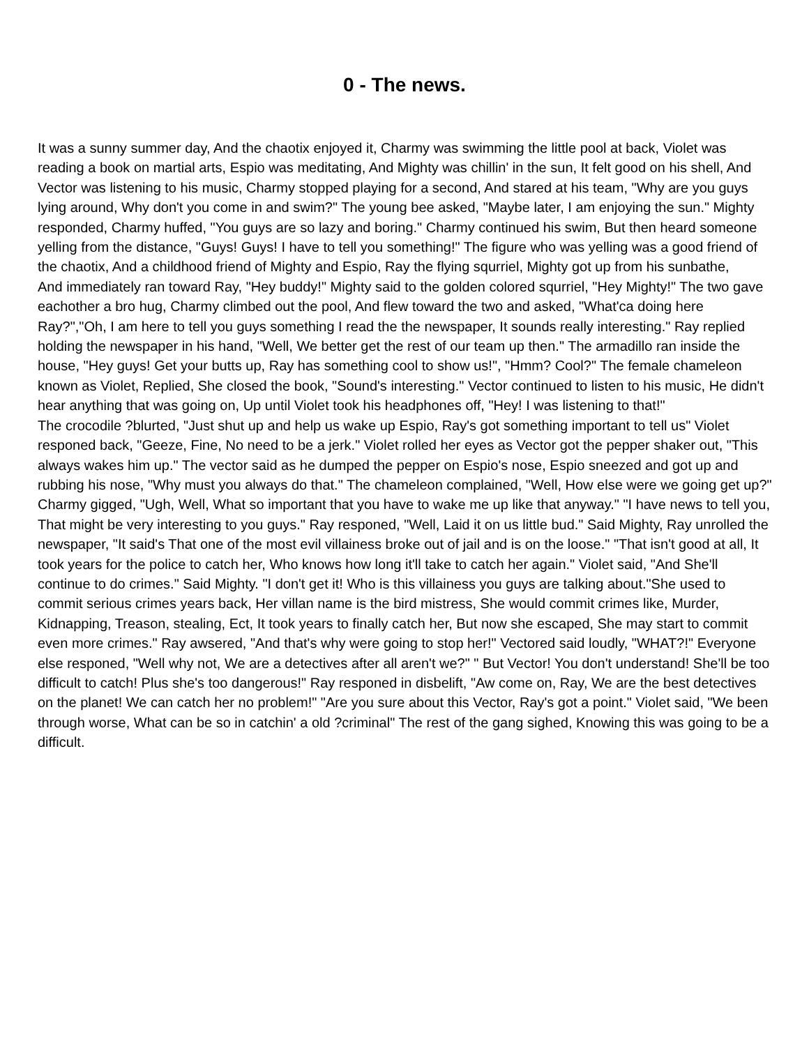0 - The news.
It was a sunny summer day, And the chaotix enjoyed it, Charmy was swimming the little pool at back, Violet was reading a book on martial arts, Espio was meditating, And Mighty was chillin' in the sun, It felt good on his shell, And Vector was listening to his music, Charmy stopped playing for a second, And stared at his team, "Why are you guys lying around, Why don't you come in and swim?" The young bee asked, "Maybe later, I am enjoying the sun." Mighty responded, Charmy huffed, "You guys are so lazy and boring." Charmy continued his swim, But then heard someone yelling from the distance, "Guys! Guys! I have to tell you something!" The figure who was yelling was a good friend of the chaotix, And a childhood friend of Mighty and Espio, Ray the flying squrriel, Mighty got up from his sunbathe,
And immediately ran toward Ray, "Hey buddy!" Mighty said to the golden colored squrriel, "Hey Mighty!" The two gave eachother a bro hug, Charmy climbed out the pool, And flew toward the two and asked, "What'ca doing here Ray?","Oh, I am here to tell you guys something I read the the newspaper, It sounds really interesting." Ray replied holding the newspaper in his hand, "Well, We better get the rest of our team up then." The armadillo ran inside the house, "Hey guys! Get your butts up, Ray has something cool to show us!", "Hmm? Cool?" The female chameleon known as Violet, Replied, She closed the book, "Sound's interesting." Vector continued to listen to his music, He didn't hear anything that was going on, Up until Violet took his headphones off, "Hey! I was listening to that!"
The crocodile ?blurted, "Just shut up and help us wake up Espio, Ray's got something important to tell us" Violet responed back, "Geeze, Fine, No need to be a jerk." Violet rolled her eyes as Vector got the pepper shaker out, "This always wakes him up." The vector said as he dumped the pepper on Espio's nose, Espio sneezed and got up and rubbing his nose, "Why must you always do that." The chameleon complained, "Well, How else were we going get up?" Charmy gigged, "Ugh, Well, What so important that you have to wake me up like that anyway." "I have news to tell you, That might be very interesting to you guys." Ray responed, "Well, Laid it on us little bud." Said Mighty, Ray unrolled the newspaper, "It said's That one of the most evil villainess broke out of jail and is on the loose." "That isn't good at all, It took years for the police to catch her, Who knows how long it'll take to catch her again." Violet said, "And She'll continue to do crimes." Said Mighty. "I don't get it! Who is this villainess you guys are talking about."She used to commit serious crimes years back, Her villan name is the bird mistress, She would commit crimes like, Murder, Kidnapping, Treason, stealing, Ect, It took years to finally catch her, But now she escaped, She may start to commit even more crimes." Ray awsered, "And that's why were going to stop her!" Vectored said loudly, "WHAT?!" Everyone else responed, "Well why not, We are a detectives after all aren't we?" " But Vector! You don't understand! She'll be too difficult to catch! Plus she's too dangerous!" Ray responed in disbelift, "Aw come on, Ray, We are the best detectives on the planet! We can catch her no problem!" "Are you sure about this Vector, Ray's got a point." Violet said, "We been through worse, What can be so in catchin' a old ?criminal" The rest of the gang sighed, Knowing this was going to be a difficult.